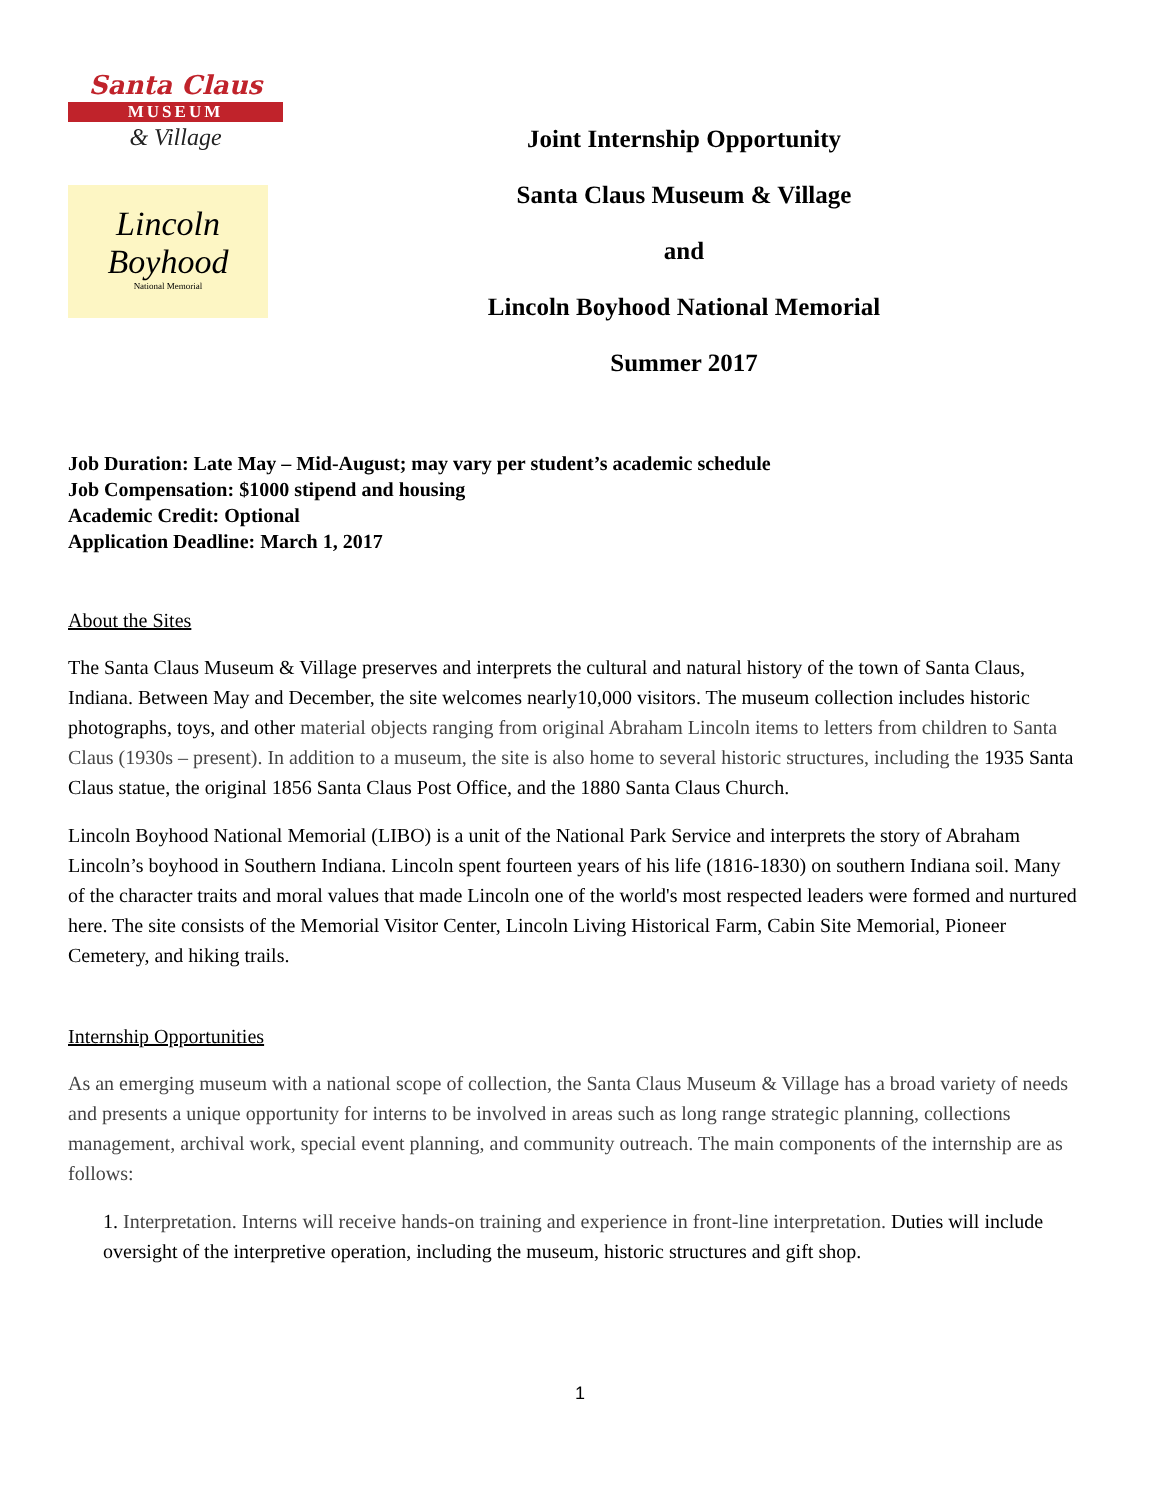Santa Claus
MUSEUM
& Village
Lincoln Boyhood
National Memorial
Joint Internship Opportunity
Santa Claus Museum & Village
and
Lincoln Boyhood National Memorial
Summer 2017
Job Duration: Late May – Mid-August; may vary per student’s academic schedule
Job Compensation: $1000 stipend and housing
Academic Credit: Optional
Application Deadline: March 1, 2017
About the Sites
The Santa Claus Museum & Village preserves and interprets the cultural and natural history of the town of Santa Claus, Indiana. Between May and December, the site welcomes nearly10,000 visitors. The museum collection includes historic photographs, toys, and other material objects ranging from original Abraham Lincoln items to letters from children to Santa Claus (1930s – present). In addition to a museum, the site is also home to several historic structures, including the 1935 Santa Claus statue, the original 1856 Santa Claus Post Office, and the 1880 Santa Claus Church.
Lincoln Boyhood National Memorial (LIBO) is a unit of the National Park Service and interprets the story of Abraham Lincoln’s boyhood in Southern Indiana. Lincoln spent fourteen years of his life (1816-1830) on southern Indiana soil. Many of the character traits and moral values that made Lincoln one of the world's most respected leaders were formed and nurtured here. The site consists of the Memorial Visitor Center, Lincoln Living Historical Farm, Cabin Site Memorial, Pioneer Cemetery, and hiking trails.
Internship Opportunities
As an emerging museum with a national scope of collection, the Santa Claus Museum & Village has a broad variety of needs and presents a unique opportunity for interns to be involved in areas such as long range strategic planning, collections management, archival work, special event planning, and community outreach. The main components of the internship are as follows:
1. Interpretation. Interns will receive hands-on training and experience in front-line interpretation. Duties will include oversight of the interpretive operation, including the museum, historic structures and gift shop.
1